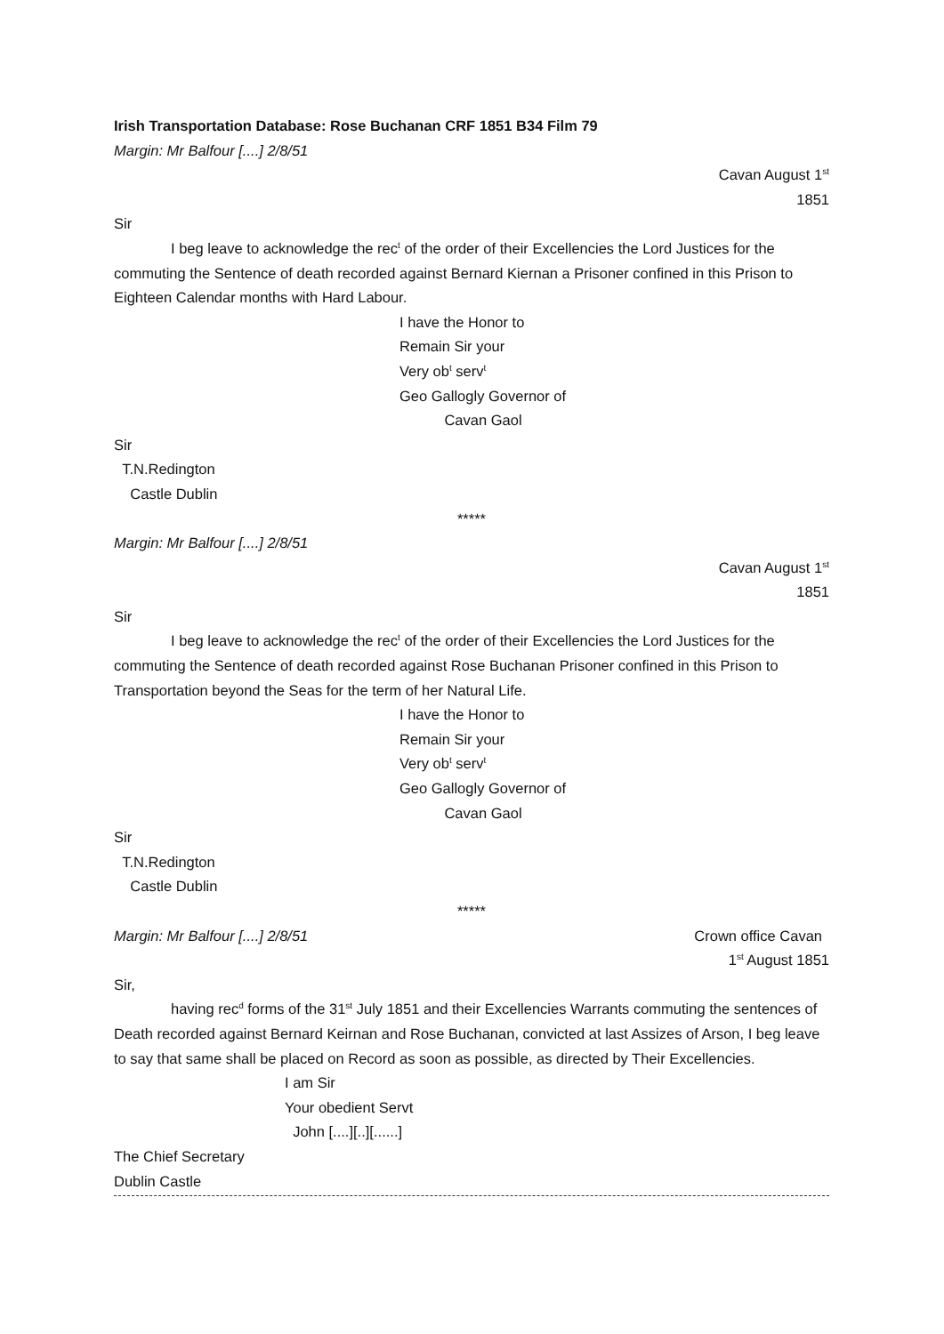Irish Transportation Database: Rose Buchanan CRF 1851 B34 Film 79
Margin: Mr Balfour [....] 2/8/51
Cavan August 1<sup>st</sup>
1851
Sir
I beg leave to acknowledge the rec<sup>t</sup> of the order of their Excellencies the Lord Justices for the commuting the Sentence of death recorded against Bernard Kiernan a Prisoner confined in this Prison to Eighteen Calendar months with Hard Labour.
I have the Honor to
Remain Sir your
Very ob<sup>t</sup> serv<sup>t</sup>
Geo Gallogly Governor of
Cavan Gaol
Sir
T.N.Redington
Castle Dublin
*****
Margin: Mr Balfour [....] 2/8/51
Cavan August 1<sup>st</sup>
1851
Sir
I beg leave to acknowledge the rec<sup>t</sup> of the order of their Excellencies the Lord Justices for the commuting the Sentence of death recorded against Rose Buchanan Prisoner confined in this Prison to Transportation beyond the Seas for the term of her Natural Life.
I have the Honor to
Remain Sir your
Very ob<sup>t</sup> serv<sup>t</sup>
Geo Gallogly Governor of
Cavan Gaol
Sir
T.N.Redington
Castle Dublin
*****
Margin: Mr Balfour [....] 2/8/51
Crown office Cavan
1<sup>st</sup> August 1851
Sir,
having rec<sup>d</sup> forms of the 31<sup>st</sup> July 1851 and their Excellencies Warrants commuting the sentences of Death recorded against Bernard Keirnan and Rose Buchanan, convicted at last Assizes of Arson, I beg leave to say that same shall be placed on Record as soon as possible, as directed by Their Excellencies.
I am Sir
Your obedient Servt
John [....][..][......]
The Chief Secretary
Dublin Castle